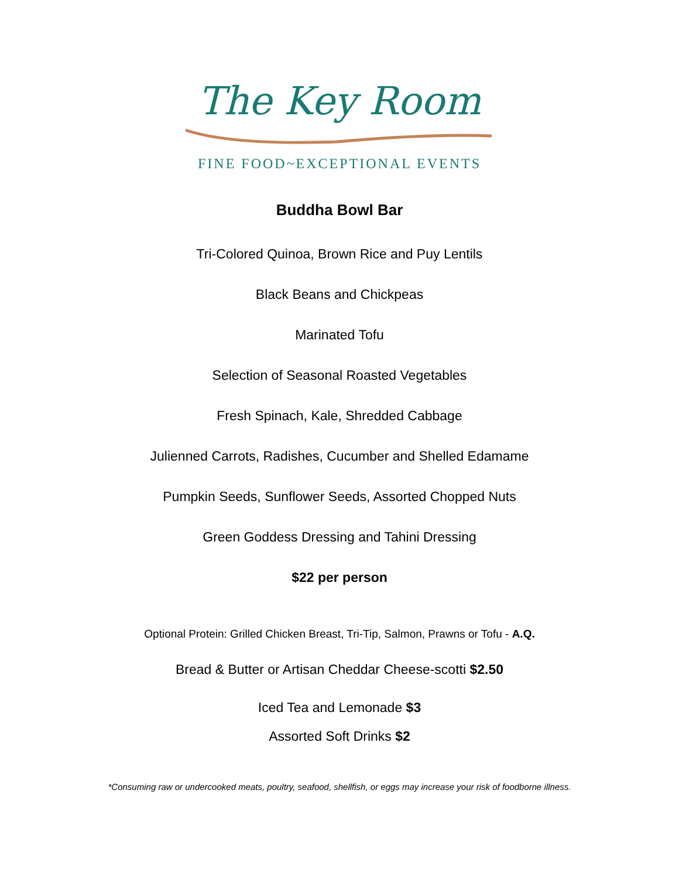The Key Room
FINE FOOD~EXCEPTIONAL EVENTS
Buddha Bowl Bar
Tri-Colored Quinoa, Brown Rice and Puy Lentils
Black Beans and Chickpeas
Marinated Tofu
Selection of Seasonal Roasted Vegetables
Fresh Spinach, Kale, Shredded Cabbage
Julienned Carrots, Radishes, Cucumber and Shelled Edamame
Pumpkin Seeds, Sunflower Seeds, Assorted Chopped Nuts
Green Goddess Dressing and Tahini Dressing
$22 per person
Optional Protein: Grilled Chicken Breast, Tri-Tip, Salmon, Prawns or Tofu - A.Q.
Bread & Butter or Artisan Cheddar Cheese-scotti $2.50
Iced Tea and Lemonade $3
Assorted Soft Drinks $2
*Consuming raw or undercooked meats, poultry, seafood, shellfish, or eggs may increase your risk of foodborne illness.